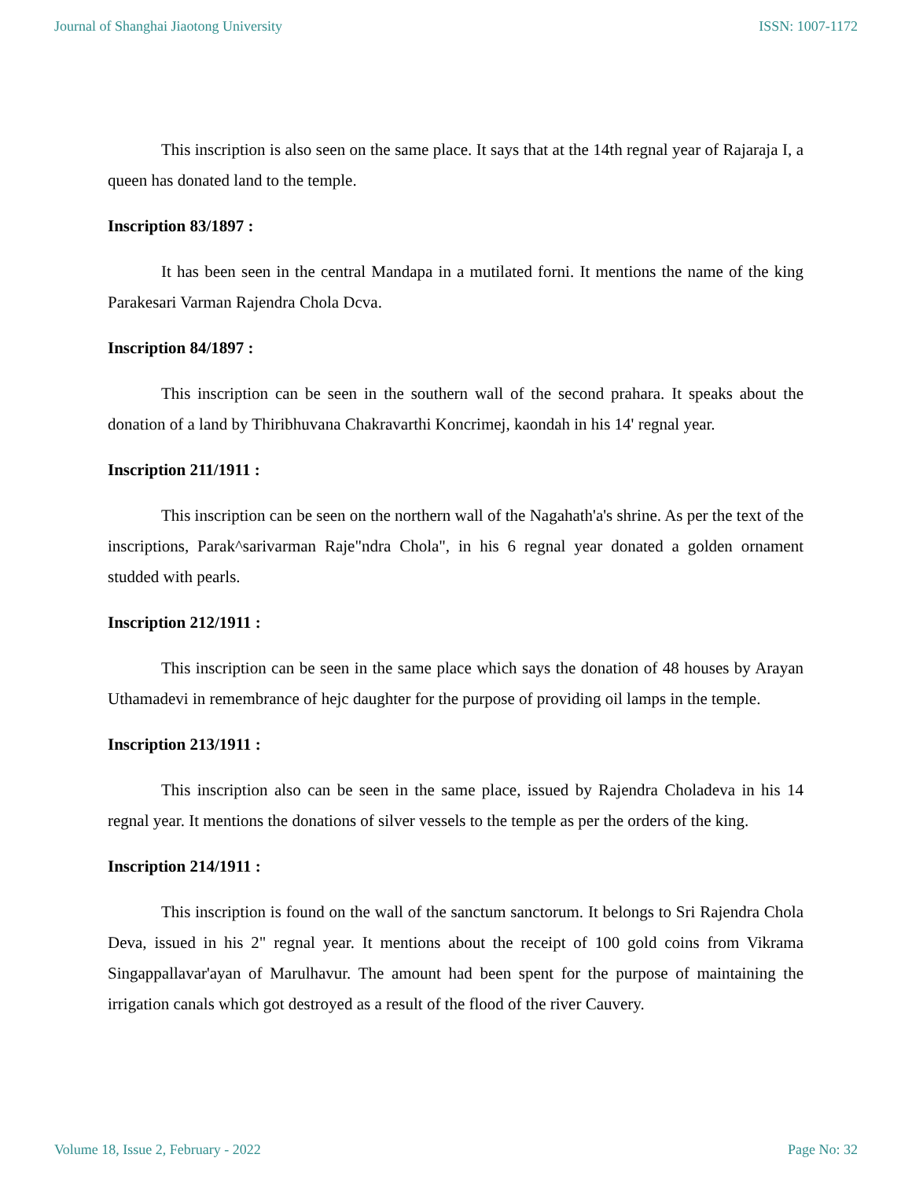Journal of Shanghai Jiaotong University ISSN: 1007-1172
This inscription is also seen on the same place. It says that at the 14th regnal year of Rajaraja I, a queen has donated land to the temple.
Inscription 83/1897 :
It has been seen in the central Mandapa in a mutilated forni. It mentions the name of the king Parakesari Varman Rajendra Chola Dcva.
Inscription 84/1897 :
This inscription can be seen in the southern wall of the second prahara. It speaks about the donation of a land by Thiribhuvana Chakravarthi Koncrimej, kaondah in his 14' regnal year.
Inscription 211/1911 :
This inscription can be seen on the northern wall of the Nagahath'a's shrine. As per the text of the inscriptions, Parak^sarivarman Raje"ndra Chola", in his 6 regnal year donated a golden ornament studded with pearls.
Inscription 212/1911 :
This inscription can be seen in the same place which says the donation of 48 houses by Arayan Uthamadevi in remembrance of hejc daughter for the purpose of providing oil lamps in the temple.
Inscription 213/1911 :
This inscription also can be seen in the same place, issued by Rajendra Choladeva in his 14 regnal year. It mentions the donations of silver vessels to the temple as per the orders of the king.
Inscription 214/1911 :
This inscription is found on the wall of the sanctum sanctorum. It belongs to Sri Rajendra Chola Deva, issued in his 2" regnal year. It mentions about the receipt of 100 gold coins from Vikrama Singappallavar'ayan of Marulhavur. The amount had been spent for the purpose of maintaining the irrigation canals which got destroyed as a result of the flood of the river Cauvery.
Volume 18, Issue 2, February - 2022 Page No: 32